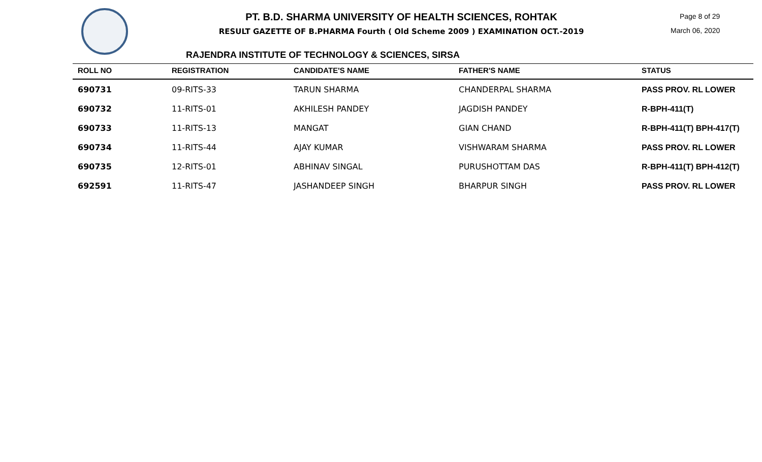PT. B.D. SHARMA UNIVERSITY OF HEALTH SCIENCES, ROHTAK
RESULT GAZETTE OF B.PHARMA Fourth ( Old Scheme 2009 ) EXAMINATION OCT.-2019
Page 8 of 29
March 06, 2020
RAJENDRA INSTITUTE OF TECHNOLOGY & SCIENCES, SIRSA
| ROLL NO | REGISTRATION | CANDIDATE'S NAME | FATHER'S NAME | STATUS |
| --- | --- | --- | --- | --- |
| 690731 | 09-RITS-33 | TARUN SHARMA | CHANDERPAL SHARMA | PASS PROV. RL LOWER |
| 690732 | 11-RITS-01 | AKHILESH PANDEY | JAGDISH PANDEY | R-BPH-411(T) |
| 690733 | 11-RITS-13 | MANGAT | GIAN CHAND | R-BPH-411(T) BPH-417(T) |
| 690734 | 11-RITS-44 | AJAY KUMAR | VISHWARAM SHARMA | PASS PROV. RL LOWER |
| 690735 | 12-RITS-01 | ABHINAV SINGAL | PURUSHOTTAM DAS | R-BPH-411(T) BPH-412(T) |
| 692591 | 11-RITS-47 | JASHANDEEP SINGH | BHARPUR SINGH | PASS PROV. RL LOWER |